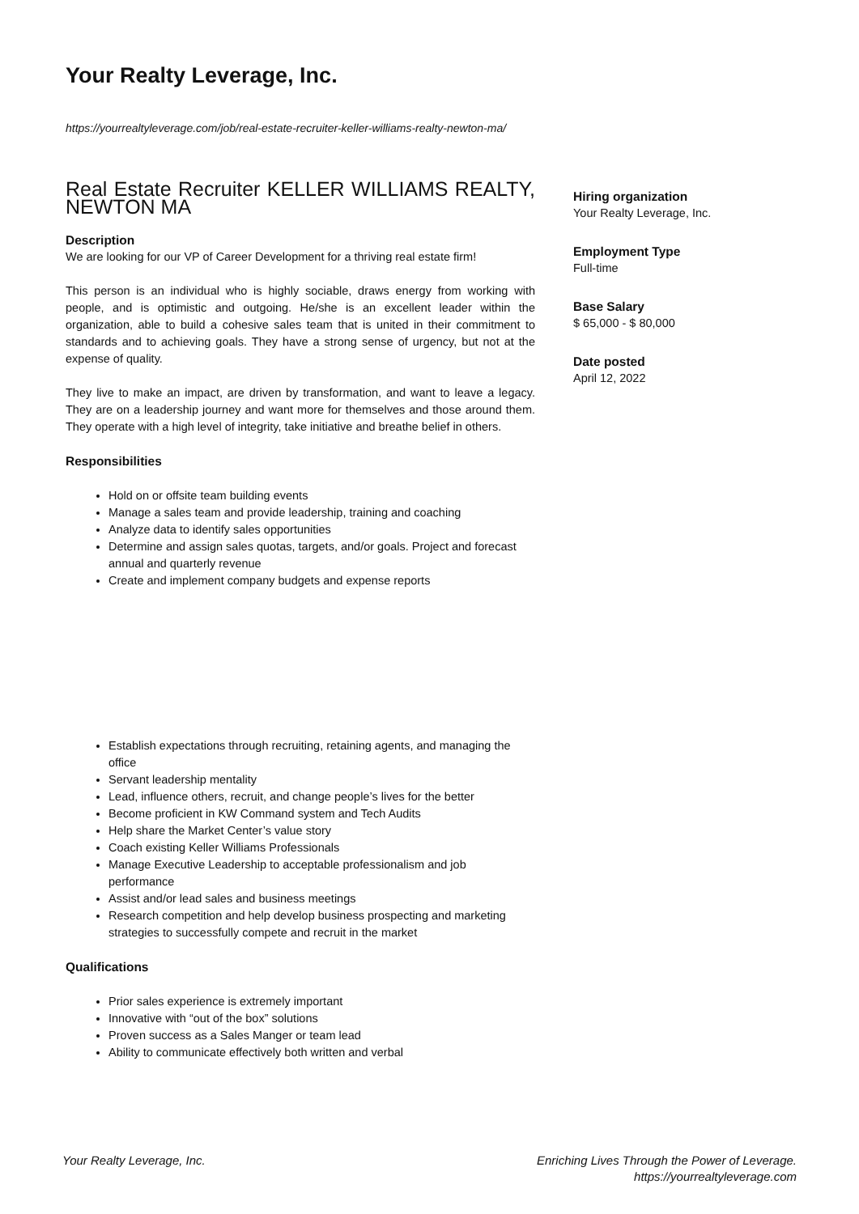Your Realty Leverage, Inc.
https://yourrealtyleverage.com/job/real-estate-recruiter-keller-williams-realty-newton-ma/
Real Estate Recruiter KELLER WILLIAMS REALTY, NEWTON MA
Description
We are looking for our VP of Career Development for a thriving real estate firm!
This person is an individual who is highly sociable, draws energy from working with people, and is optimistic and outgoing. He/she is an excellent leader within the organization, able to build a cohesive sales team that is united in their commitment to standards and to achieving goals. They have a strong sense of urgency, but not at the expense of quality.
They live to make an impact, are driven by transformation, and want to leave a legacy. They are on a leadership journey and want more for themselves and those around them. They operate with a high level of integrity, take initiative and breathe belief in others.
Responsibilities
Hold on or offsite team building events
Manage a sales team and provide leadership, training and coaching
Analyze data to identify sales opportunities
Determine and assign sales quotas, targets, and/or goals. Project and forecast annual and quarterly revenue
Create and implement company budgets and expense reports
Establish expectations through recruiting, retaining agents, and managing the office
Servant leadership mentality
Lead, influence others, recruit, and change people’s lives for the better
Become proficient in KW Command system and Tech Audits
Help share the Market Center’s value story
Coach existing Keller Williams Professionals
Manage Executive Leadership to acceptable professionalism and job performance
Assist and/or lead sales and business meetings
Research competition and help develop business prospecting and marketing strategies to successfully compete and recruit in the market
Qualifications
Prior sales experience is extremely important
Innovative with “out of the box” solutions
Proven success as a Sales Manger or team lead
Ability to communicate effectively both written and verbal
Hiring organization
Your Realty Leverage, Inc.
Employment Type
Full-time
Base Salary
$ 65,000 - $ 80,000
Date posted
April 12, 2022
Your Realty Leverage, Inc.
Enriching Lives Through the Power of Leverage.
https://yourrealtyleverage.com